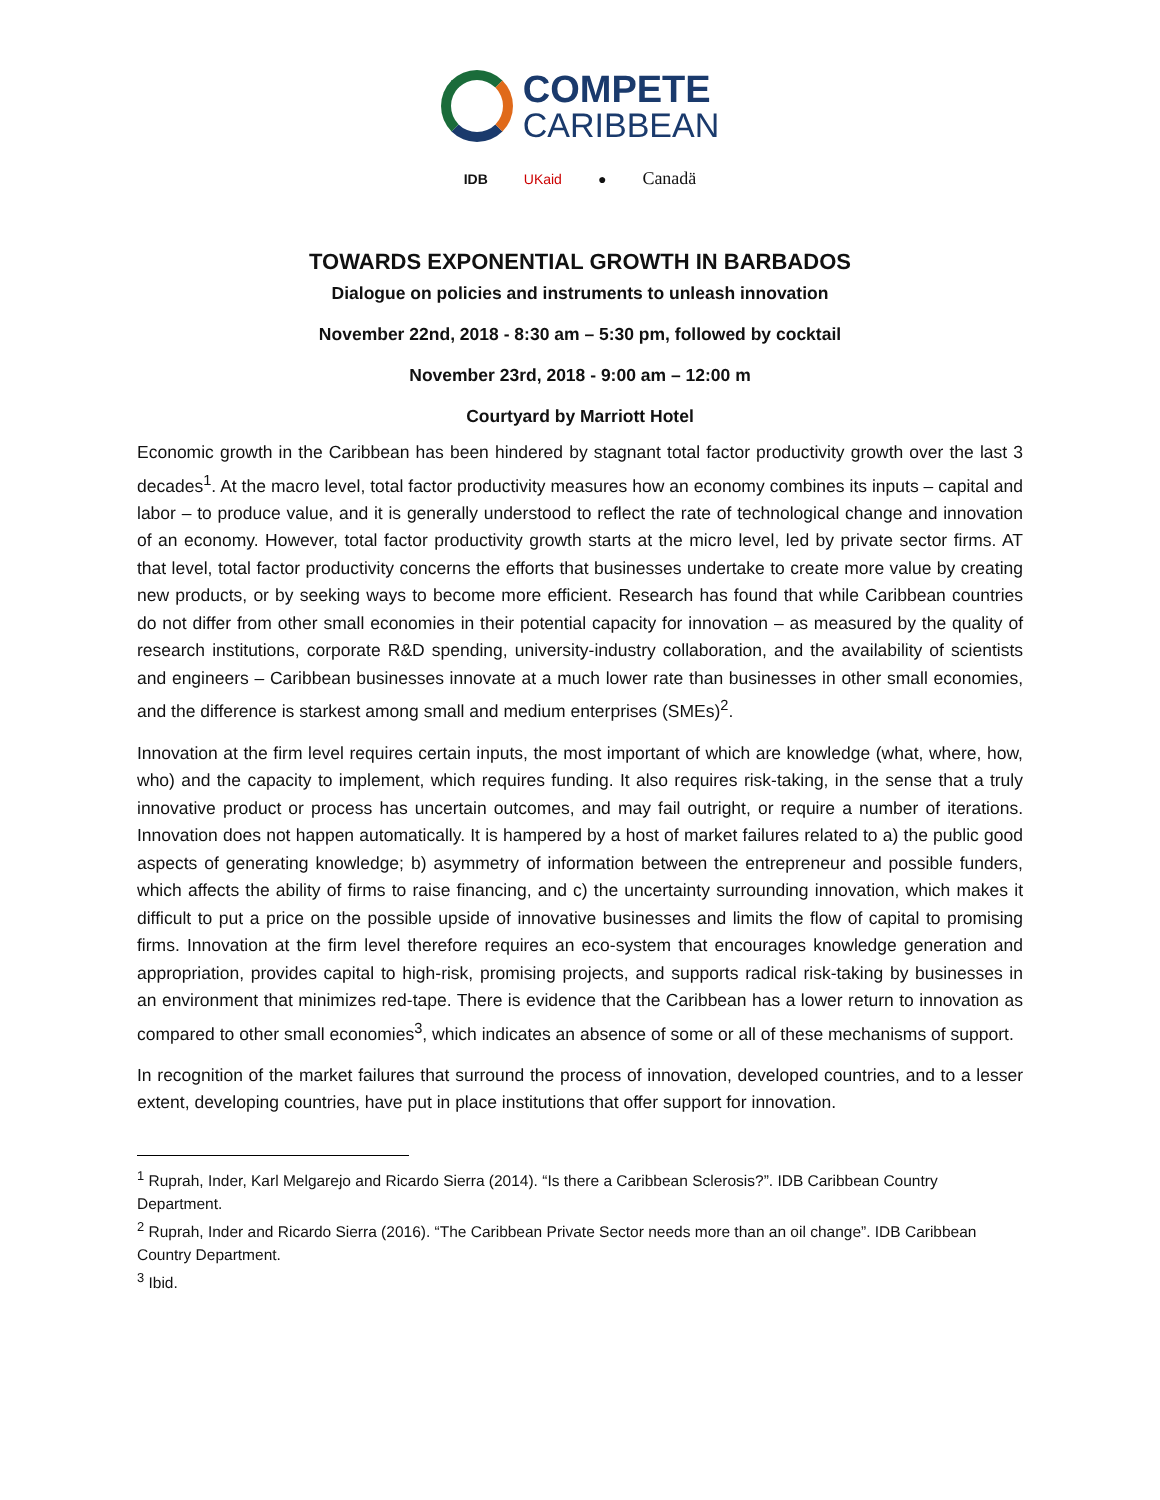COMPETE
CARIBBEAN
IDB UKaid ● Canadä
TOWARDS EXPONENTIAL GROWTH IN BARBADOS
Dialogue on policies and instruments to unleash innovation
November 22nd, 2018 - 8:30 am – 5:30 pm, followed by cocktail
November 23rd, 2018 - 9:00 am – 12:00 m
Courtyard by Marriott Hotel
Economic growth in the Caribbean has been hindered by stagnant total factor productivity growth over the last 3 decades<sup>1</sup>. At the macro level, total factor productivity measures how an economy combines its inputs – capital and labor – to produce value, and it is generally understood to reflect the rate of technological change and innovation of an economy. However, total factor productivity growth starts at the micro level, led by private sector firms. AT that level, total factor productivity concerns the efforts that businesses undertake to create more value by creating new products, or by seeking ways to become more efficient. Research has found that while Caribbean countries do not differ from other small economies in their potential capacity for innovation – as measured by the quality of research institutions, corporate R&D spending, university-industry collaboration, and the availability of scientists and engineers – Caribbean businesses innovate at a much lower rate than businesses in other small economies, and the difference is starkest among small and medium enterprises (SMEs)<sup>2</sup>.
Innovation at the firm level requires certain inputs, the most important of which are knowledge (what, where, how, who) and the capacity to implement, which requires funding. It also requires risk-taking, in the sense that a truly innovative product or process has uncertain outcomes, and may fail outright, or require a number of iterations. Innovation does not happen automatically. It is hampered by a host of market failures related to a) the public good aspects of generating knowledge; b) asymmetry of information between the entrepreneur and possible funders, which affects the ability of firms to raise financing, and c) the uncertainty surrounding innovation, which makes it difficult to put a price on the possible upside of innovative businesses and limits the flow of capital to promising firms. Innovation at the firm level therefore requires an eco-system that encourages knowledge generation and appropriation, provides capital to high-risk, promising projects, and supports radical risk-taking by businesses in an environment that minimizes red-tape. There is evidence that the Caribbean has a lower return to innovation as compared to other small economies<sup>3</sup>, which indicates an absence of some or all of these mechanisms of support.
In recognition of the market failures that surround the process of innovation, developed countries, and to a lesser extent, developing countries, have put in place institutions that offer support for innovation.
<sup>1</sup> Ruprah, Inder, Karl Melgarejo and Ricardo Sierra (2014). “Is there a Caribbean Sclerosis?”. IDB Caribbean Country Department.
<sup>2</sup> Ruprah, Inder and Ricardo Sierra (2016). “The Caribbean Private Sector needs more than an oil change”. IDB Caribbean Country Department.
<sup>3</sup> Ibid.